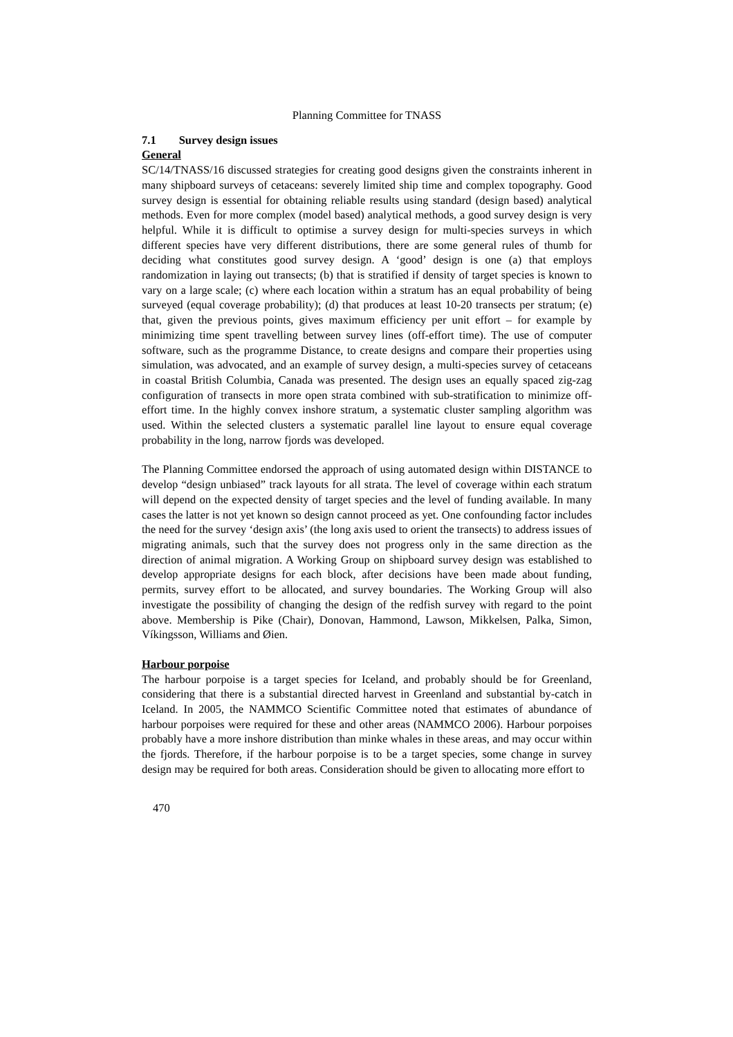Planning Committee for TNASS
7.1 Survey design issues
General
SC/14/TNASS/16 discussed strategies for creating good designs given the constraints inherent in many shipboard surveys of cetaceans: severely limited ship time and complex topography. Good survey design is essential for obtaining reliable results using standard (design based) analytical methods. Even for more complex (model based) analytical methods, a good survey design is very helpful. While it is difficult to optimise a survey design for multi-species surveys in which different species have very different distributions, there are some general rules of thumb for deciding what constitutes good survey design. A ‘good’ design is one (a) that employs randomization in laying out transects; (b) that is stratified if density of target species is known to vary on a large scale; (c) where each location within a stratum has an equal probability of being surveyed (equal coverage probability); (d) that produces at least 10-20 transects per stratum; (e) that, given the previous points, gives maximum efficiency per unit effort – for example by minimizing time spent travelling between survey lines (off-effort time). The use of computer software, such as the programme Distance, to create designs and compare their properties using simulation, was advocated, and an example of survey design, a multi-species survey of cetaceans in coastal British Columbia, Canada was presented. The design uses an equally spaced zig-zag configuration of transects in more open strata combined with sub-stratification to minimize off-effort time. In the highly convex inshore stratum, a systematic cluster sampling algorithm was used. Within the selected clusters a systematic parallel line layout to ensure equal coverage probability in the long, narrow fjords was developed.
The Planning Committee endorsed the approach of using automated design within DISTANCE to develop “design unbiased” track layouts for all strata. The level of coverage within each stratum will depend on the expected density of target species and the level of funding available. In many cases the latter is not yet known so design cannot proceed as yet. One confounding factor includes the need for the survey ‘design axis’ (the long axis used to orient the transects) to address issues of migrating animals, such that the survey does not progress only in the same direction as the direction of animal migration. A Working Group on shipboard survey design was established to develop appropriate designs for each block, after decisions have been made about funding, permits, survey effort to be allocated, and survey boundaries. The Working Group will also investigate the possibility of changing the design of the redfish survey with regard to the point above. Membership is Pike (Chair), Donovan, Hammond, Lawson, Mikkelsen, Palka, Simon, Víkingsson, Williams and Øien.
Harbour porpoise
The harbour porpoise is a target species for Iceland, and probably should be for Greenland, considering that there is a substantial directed harvest in Greenland and substantial by-catch in Iceland. In 2005, the NAMMCO Scientific Committee noted that estimates of abundance of harbour porpoises were required for these and other areas (NAMMCO 2006). Harbour porpoises probably have a more inshore distribution than minke whales in these areas, and may occur within the fjords. Therefore, if the harbour porpoise is to be a target species, some change in survey design may be required for both areas. Consideration should be given to allocating more effort to
470